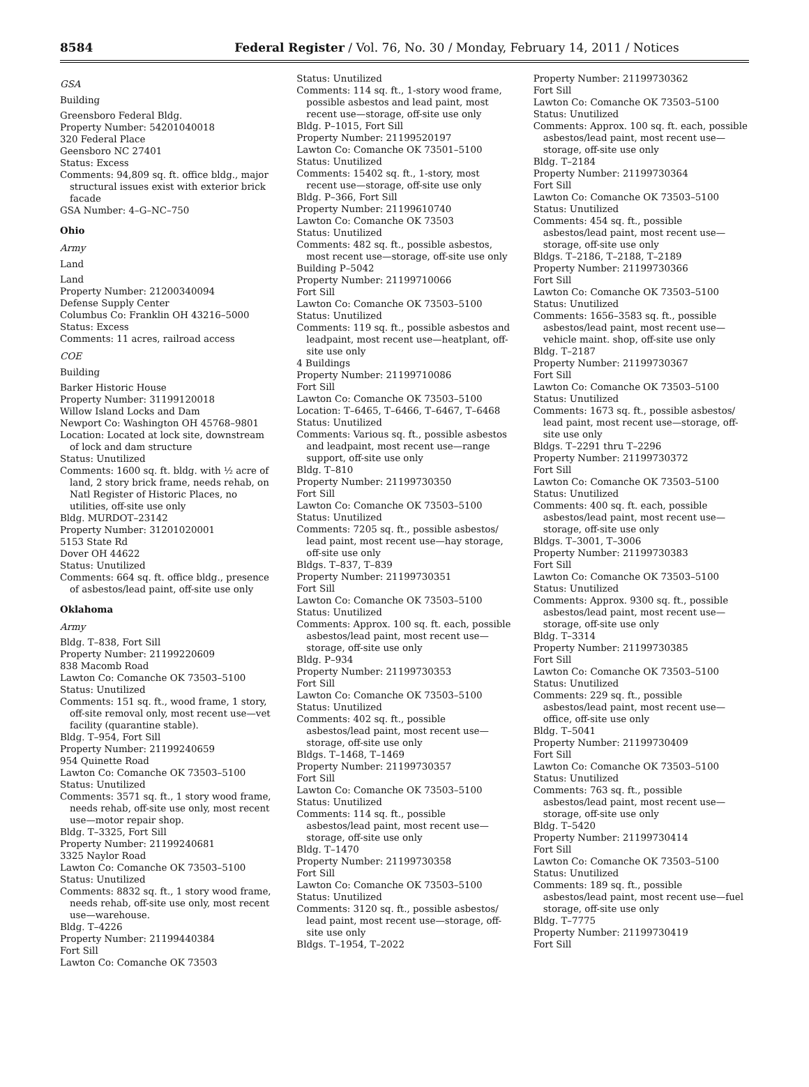8584 Federal Register / Vol. 76, No. 30 / Monday, February 14, 2011 / Notices
GSA
Building
Greensboro Federal Bldg.
Property Number: 54201040018
320 Federal Place
Geensboro NC 27401
Status: Excess
Comments: 94,809 sq. ft. office bldg., major structural issues exist with exterior brick facade
GSA Number: 4–G–NC–750
Ohio
Army
Land
Land
Property Number: 21200340094
Defense Supply Center
Columbus Co: Franklin OH 43216–5000
Status: Excess
Comments: 11 acres, railroad access
COE
Building
Barker Historic House
Property Number: 31199120018
Willow Island Locks and Dam
Newport Co: Washington OH 45768–9801
Location: Located at lock site, downstream of lock and dam structure
Status: Unutilized
Comments: 1600 sq. ft. bldg. with ½ acre of land, 2 story brick frame, needs rehab, on Natl Register of Historic Places, no utilities, off-site use only
Bldg. MURDOT–23142
Property Number: 31201020001
5153 State Rd
Dover OH 44622
Status: Unutilized
Comments: 664 sq. ft. office bldg., presence of asbestos/lead paint, off-site use only
Oklahoma
Army
Bldg. T–838, Fort Sill
Property Number: 21199220609
838 Macomb Road
Lawton Co: Comanche OK 73503–5100
Status: Unutilized
Comments: 151 sq. ft., wood frame, 1 story, off-site removal only, most recent use—vet facility (quarantine stable).
Bldg. T–954, Fort Sill
Property Number: 21199240659
954 Quinette Road
Lawton Co: Comanche OK 73503–5100
Status: Unutilized
Comments: 3571 sq. ft., 1 story wood frame, needs rehab, off-site use only, most recent use—motor repair shop.
Bldg. T–3325, Fort Sill
Property Number: 21199240681
3325 Naylor Road
Lawton Co: Comanche OK 73503–5100
Status: Unutilized
Comments: 8832 sq. ft., 1 story wood frame, needs rehab, off-site use only, most recent use—warehouse.
Bldg. T–4226
Property Number: 21199440384
Fort Sill
Lawton Co: Comanche OK 73503
Status: Unutilized
Comments: 114 sq. ft., 1-story wood frame, possible asbestos and lead paint, most recent use—storage, off-site use only
Bldg. P–1015, Fort Sill
Property Number: 21199520197
Lawton Co: Comanche OK 73501–5100
Status: Unutilized
Comments: 15402 sq. ft., 1-story, most recent use—storage, off-site use only
Bldg. P–366, Fort Sill
Property Number: 21199610740
Lawton Co: Comanche OK 73503
Status: Unutilized
Comments: 482 sq. ft., possible asbestos, most recent use—storage, off-site use only
Building P–5042
Property Number: 21199710066
Fort Sill
Lawton Co: Comanche OK 73503–5100
Status: Unutilized
Comments: 119 sq. ft., possible asbestos and leadpaint, most recent use—heatplant, off-site use only
4 Buildings
Property Number: 21199710086
Fort Sill
Lawton Co: Comanche OK 73503–5100
Location: T–6465, T–6466, T–6467, T–6468
Status: Unutilized
Comments: Various sq. ft., possible asbestos and leadpaint, most recent use—range support, off-site use only
Bldg. T–810
Property Number: 21199730350
Fort Sill
Lawton Co: Comanche OK 73503–5100
Status: Unutilized
Comments: 7205 sq. ft., possible asbestos/ lead paint, most recent use—hay storage, off-site use only
Bldgs. T–837, T–839
Property Number: 21199730351
Fort Sill
Lawton Co: Comanche OK 73503–5100
Status: Unutilized
Comments: Approx. 100 sq. ft. each, possible asbestos/lead paint, most recent use—storage, off-site use only
Bldg. P–934
Property Number: 21199730353
Fort Sill
Lawton Co: Comanche OK 73503–5100
Status: Unutilized
Comments: 402 sq. ft., possible asbestos/lead paint, most recent use—storage, off-site use only
Bldgs. T–1468, T–1469
Property Number: 21199730357
Fort Sill
Lawton Co: Comanche OK 73503–5100
Status: Unutilized
Comments: 114 sq. ft., possible asbestos/lead paint, most recent use—storage, off-site use only
Bldg. T–1470
Property Number: 21199730358
Fort Sill
Lawton Co: Comanche OK 73503–5100
Status: Unutilized
Comments: 3120 sq. ft., possible asbestos/ lead paint, most recent use—storage, off-site use only
Bldgs. T–1954, T–2022
Property Number: 21199730362
Fort Sill
Lawton Co: Comanche OK 73503–5100
Status: Unutilized
Comments: Approx. 100 sq. ft. each, possible asbestos/lead paint, most recent use—storage, off-site use only
Bldg. T–2184
Property Number: 21199730364
Fort Sill
Lawton Co: Comanche OK 73503–5100
Status: Unutilized
Comments: 454 sq. ft., possible asbestos/lead paint, most recent use—storage, off-site use only
Bldgs. T–2186, T–2188, T–2189
Property Number: 21199730366
Fort Sill
Lawton Co: Comanche OK 73503–5100
Status: Unutilized
Comments: 1656–3583 sq. ft., possible asbestos/lead paint, most recent use—vehicle maint. shop, off-site use only
Bldg. T–2187
Property Number: 21199730367
Fort Sill
Lawton Co: Comanche OK 73503–5100
Status: Unutilized
Comments: 1673 sq. ft., possible asbestos/ lead paint, most recent use—storage, off-site use only
Bldgs. T–2291 thru T–2296
Property Number: 21199730372
Fort Sill
Lawton Co: Comanche OK 73503–5100
Status: Unutilized
Comments: 400 sq. ft. each, possible asbestos/lead paint, most recent use—storage, off-site use only
Bldgs. T–3001, T–3006
Property Number: 21199730383
Fort Sill
Lawton Co: Comanche OK 73503–5100
Status: Unutilized
Comments: Approx. 9300 sq. ft., possible asbestos/lead paint, most recent use—storage, off-site use only
Bldg. T–3314
Property Number: 21199730385
Fort Sill
Lawton Co: Comanche OK 73503–5100
Status: Unutilized
Comments: 229 sq. ft., possible asbestos/lead paint, most recent use—office, off-site use only
Bldg. T–5041
Property Number: 21199730409
Fort Sill
Lawton Co: Comanche OK 73503–5100
Status: Unutilized
Comments: 763 sq. ft., possible asbestos/lead paint, most recent use—storage, off-site use only
Bldg. T–5420
Property Number: 21199730414
Fort Sill
Lawton Co: Comanche OK 73503–5100
Status: Unutilized
Comments: 189 sq. ft., possible asbestos/lead paint, most recent use—fuel storage, off-site use only
Bldg. T–7775
Property Number: 21199730419
Fort Sill